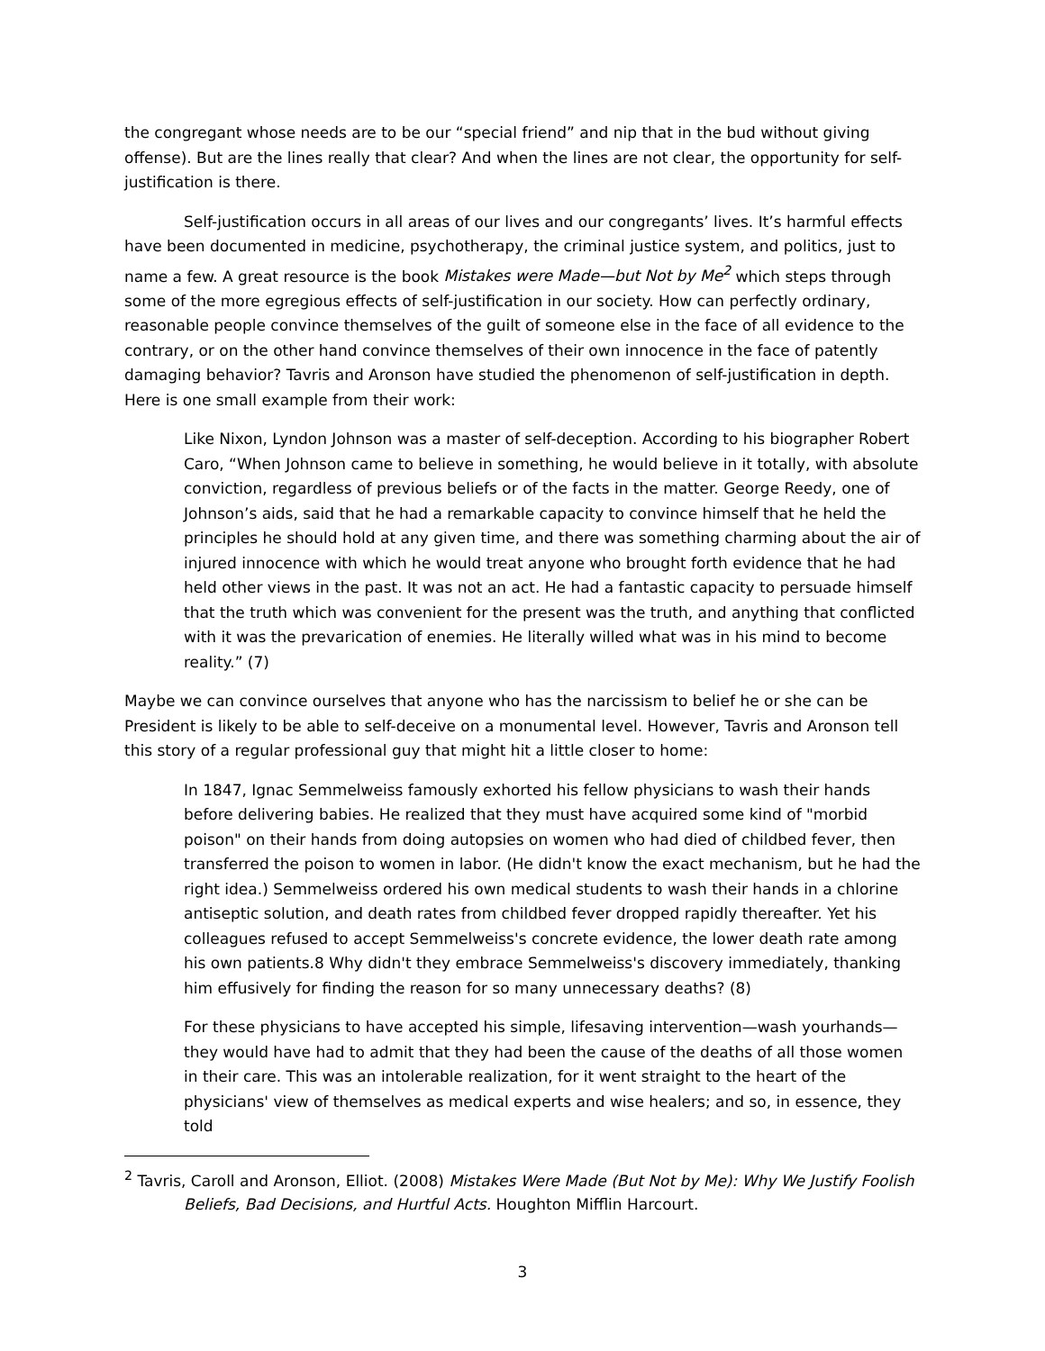the congregant whose needs are to be our “special friend” and nip that in the bud without giving offense). But are the lines really that clear? And when the lines are not clear, the opportunity for self-justification is there.
Self-justification occurs in all areas of our lives and our congregants’ lives. It’s harmful effects have been documented in medicine, psychotherapy, the criminal justice system, and politics, just to name a few. A great resource is the book Mistakes were Made—but Not by Me<sup>2</sup> which steps through some of the more egregious effects of self-justification in our society. How can perfectly ordinary, reasonable people convince themselves of the guilt of someone else in the face of all evidence to the contrary, or on the other hand convince themselves of their own innocence in the face of patently damaging behavior? Tavris and Aronson have studied the phenomenon of self-justification in depth. Here is one small example from their work:
Like Nixon, Lyndon Johnson was a master of self-deception. According to his biographer Robert Caro, “When Johnson came to believe in something, he would believe in it totally, with absolute conviction, regardless of previous beliefs or of the facts in the matter. George Reedy, one of Johnson’s aids, said that he had a remarkable capacity to convince himself that he held the principles he should hold at any given time, and there was something charming about the air of injured innocence with which he would treat anyone who brought forth evidence that he had held other views in the past. It was not an act. He had a fantastic capacity to persuade himself that the truth which was convenient for the present was the truth, and anything that conflicted with it was the prevarication of enemies. He literally willed what was in his mind to become reality.” (7)
Maybe we can convince ourselves that anyone who has the narcissism to belief he or she can be President is likely to be able to self-deceive on a monumental level. However, Tavris and Aronson tell this story of a regular professional guy that might hit a little closer to home:
In 1847, Ignac Semmelweiss famously exhorted his fellow physicians to wash their hands before delivering babies. He realized that they must have acquired some kind of "morbid poison" on their hands from doing autopsies on women who had died of childbed fever, then transferred the poison to women in labor. (He didn't know the exact mechanism, but he had the right idea.) Semmelweiss ordered his own medical students to wash their hands in a chlorine antiseptic solution, and death rates from childbed fever dropped rapidly thereafter. Yet his colleagues refused to accept Semmelweiss's concrete evidence, the lower death rate among his own patients.8 Why didn't they embrace Semmelweiss's discovery immediately, thanking him effusively for finding the reason for so many unnecessary deaths? (8)
For these physicians to have accepted his simple, lifesaving intervention—wash yourhands—they would have had to admit that they had been the cause of the deaths of all those women in their care. This was an intolerable realization, for it went straight to the heart of the physicians' view of themselves as medical experts and wise healers; and so, in essence, they told
<sup>2</sup> Tavris, Caroll and Aronson, Elliot. (2008) Mistakes Were Made (But Not by Me): Why We Justify Foolish Beliefs, Bad Decisions, and Hurtful Acts. Houghton Mifflin Harcourt.
3